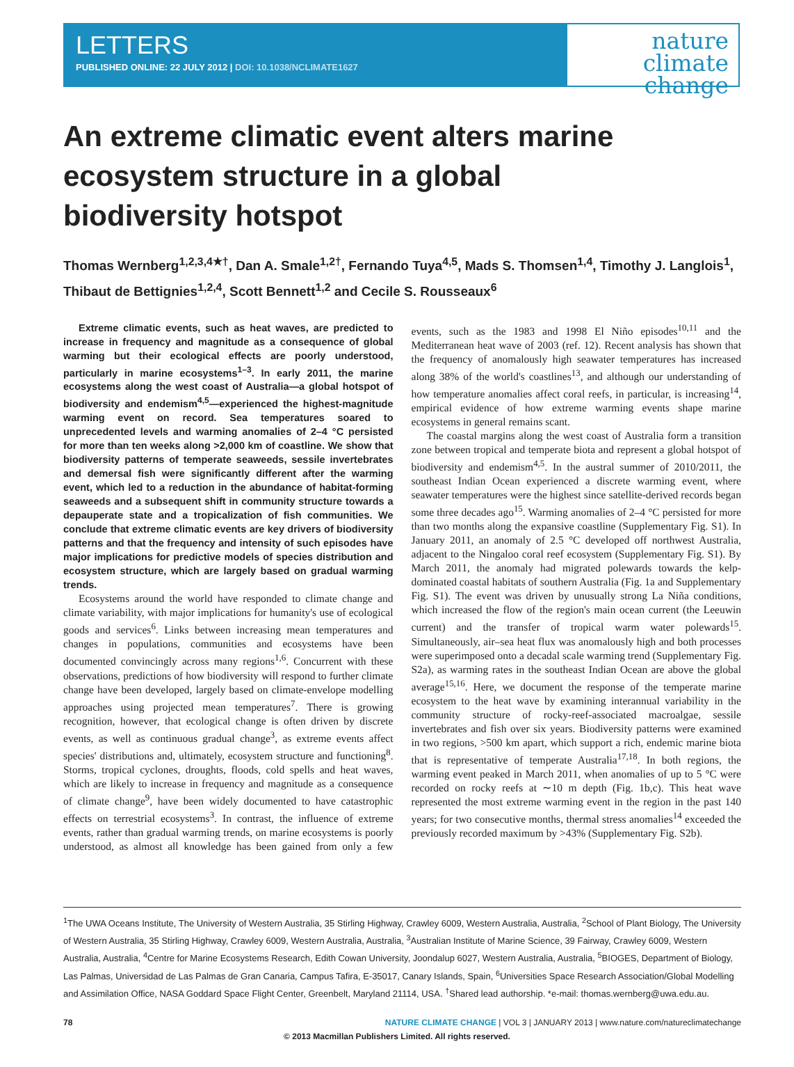LETTERS
PUBLISHED ONLINE: 22 JULY 2012 | DOI: 10.1038/NCLIMATE1627
nature
climate change
An extreme climatic event alters marine ecosystem structure in a global biodiversity hotspot
Thomas Wernberg<sup>1,2,3,4★†</sup>, Dan A. Smale<sup>1,2†</sup>, Fernando Tuya<sup>4,5</sup>, Mads S. Thomsen<sup>1,4</sup>, Timothy J. Langlois<sup>1</sup>, Thibaut de Bettignies<sup>1,2,4</sup>, Scott Bennett<sup>1,2</sup> and Cecile S. Rousseaux<sup>6</sup>
Extreme climatic events, such as heat waves, are predicted to increase in frequency and magnitude as a consequence of global warming but their ecological effects are poorly understood, particularly in marine ecosystems<sup>1–3</sup>. In early 2011, the marine ecosystems along the west coast of Australia—a global hotspot of biodiversity and endemism<sup>4,5</sup>—experienced the highest-magnitude warming event on record. Sea temperatures soared to unprecedented levels and warming anomalies of 2–4 °C persisted for more than ten weeks along >2,000 km of coastline. We show that biodiversity patterns of temperate seaweeds, sessile invertebrates and demersal fish were significantly different after the warming event, which led to a reduction in the abundance of habitat-forming seaweeds and a subsequent shift in community structure towards a depauperate state and a tropicalization of fish communities. We conclude that extreme climatic events are key drivers of biodiversity patterns and that the frequency and intensity of such episodes have major implications for predictive models of species distribution and ecosystem structure, which are largely based on gradual warming trends.
Ecosystems around the world have responded to climate change and climate variability, with major implications for humanity's use of ecological goods and services<sup>6</sup>. Links between increasing mean temperatures and changes in populations, communities and ecosystems have been documented convincingly across many regions<sup>1,6</sup>. Concurrent with these observations, predictions of how biodiversity will respond to further climate change have been developed, largely based on climate-envelope modelling approaches using projected mean temperatures<sup>7</sup>. There is growing recognition, however, that ecological change is often driven by discrete events, as well as continuous gradual change<sup>3</sup>, as extreme events affect species' distributions and, ultimately, ecosystem structure and functioning<sup>8</sup>. Storms, tropical cyclones, droughts, floods, cold spells and heat waves, which are likely to increase in frequency and magnitude as a consequence of climate change<sup>9</sup>, have been widely documented to have catastrophic effects on terrestrial ecosystems<sup>3</sup>. In contrast, the influence of extreme events, rather than gradual warming trends, on marine ecosystems is poorly understood, as almost all knowledge has been gained from only a few events, such as the 1983 and 1998 El Niño episodes<sup>10,11</sup> and the Mediterranean heat wave of 2003 (ref. 12). Recent analysis has shown that the frequency of anomalously high seawater temperatures has increased along 38% of the world's coastlines<sup>13</sup>, and although our understanding of how temperature anomalies affect coral reefs, in particular, is increasing<sup>14</sup>, empirical evidence of how extreme warming events shape marine ecosystems in general remains scant.
The coastal margins along the west coast of Australia form a transition zone between tropical and temperate biota and represent a global hotspot of biodiversity and endemism<sup>4,5</sup>. In the austral summer of 2010/2011, the southeast Indian Ocean experienced a discrete warming event, where seawater temperatures were the highest since satellite-derived records began some three decades ago<sup>15</sup>. Warming anomalies of 2–4 °C persisted for more than two months along the expansive coastline (Supplementary Fig. S1). In January 2011, an anomaly of 2.5 °C developed off northwest Australia, adjacent to the Ningaloo coral reef ecosystem (Supplementary Fig. S1). By March 2011, the anomaly had migrated polewards towards the kelp-dominated coastal habitats of southern Australia (Fig. 1a and Supplementary Fig. S1). The event was driven by unusually strong La Niña conditions, which increased the flow of the region's main ocean current (the Leeuwin current) and the transfer of tropical warm water polewards<sup>15</sup>. Simultaneously, air–sea heat flux was anomalously high and both processes were superimposed onto a decadal scale warming trend (Supplementary Fig. S2a), as warming rates in the southeast Indian Ocean are above the global average<sup>15,16</sup>. Here, we document the response of the temperate marine ecosystem to the heat wave by examining interannual variability in the community structure of rocky-reef-associated macroalgae, sessile invertebrates and fish over six years. Biodiversity patterns were examined in two regions, >500 km apart, which support a rich, endemic marine biota that is representative of temperate Australia<sup>17,18</sup>. In both regions, the warming event peaked in March 2011, when anomalies of up to 5 °C were recorded on rocky reefs at ∼10 m depth (Fig. 1b,c). This heat wave represented the most extreme warming event in the region in the past 140 years; for two consecutive months, thermal stress anomalies<sup>14</sup> exceeded the previously recorded maximum by >43% (Supplementary Fig. S2b).
<sup>1</sup> The UWA Oceans Institute, The University of Western Australia, 35 Stirling Highway, Crawley 6009, Western Australia, Australia, <sup>2</sup>School of Plant Biology, The University of Western Australia, 35 Stirling Highway, Crawley 6009, Western Australia, Australia, <sup>3</sup>Australian Institute of Marine Science, 39 Fairway, Crawley 6009, Western Australia, Australia, <sup>4</sup>Centre for Marine Ecosystems Research, Edith Cowan University, Joondalup 6027, Western Australia, Australia, <sup>5</sup>BIOGES, Department of Biology, Las Palmas, Universidad de Las Palmas de Gran Canaria, Campus Tafira, E-35017, Canary Islands, Spain, <sup>6</sup>Universities Space Research Association/Global Modelling and Assimilation Office, NASA Goddard Space Flight Center, Greenbelt, Maryland 21114, USA. <sup>†</sup>Shared lead authorship. *e-mail: thomas.wernberg@uwa.edu.au.
78 NATURE CLIMATE CHANGE | VOL 3 | JANUARY 2013 | www.nature.com/natureclimatechange
© 2013 Macmillan Publishers Limited. All rights reserved.